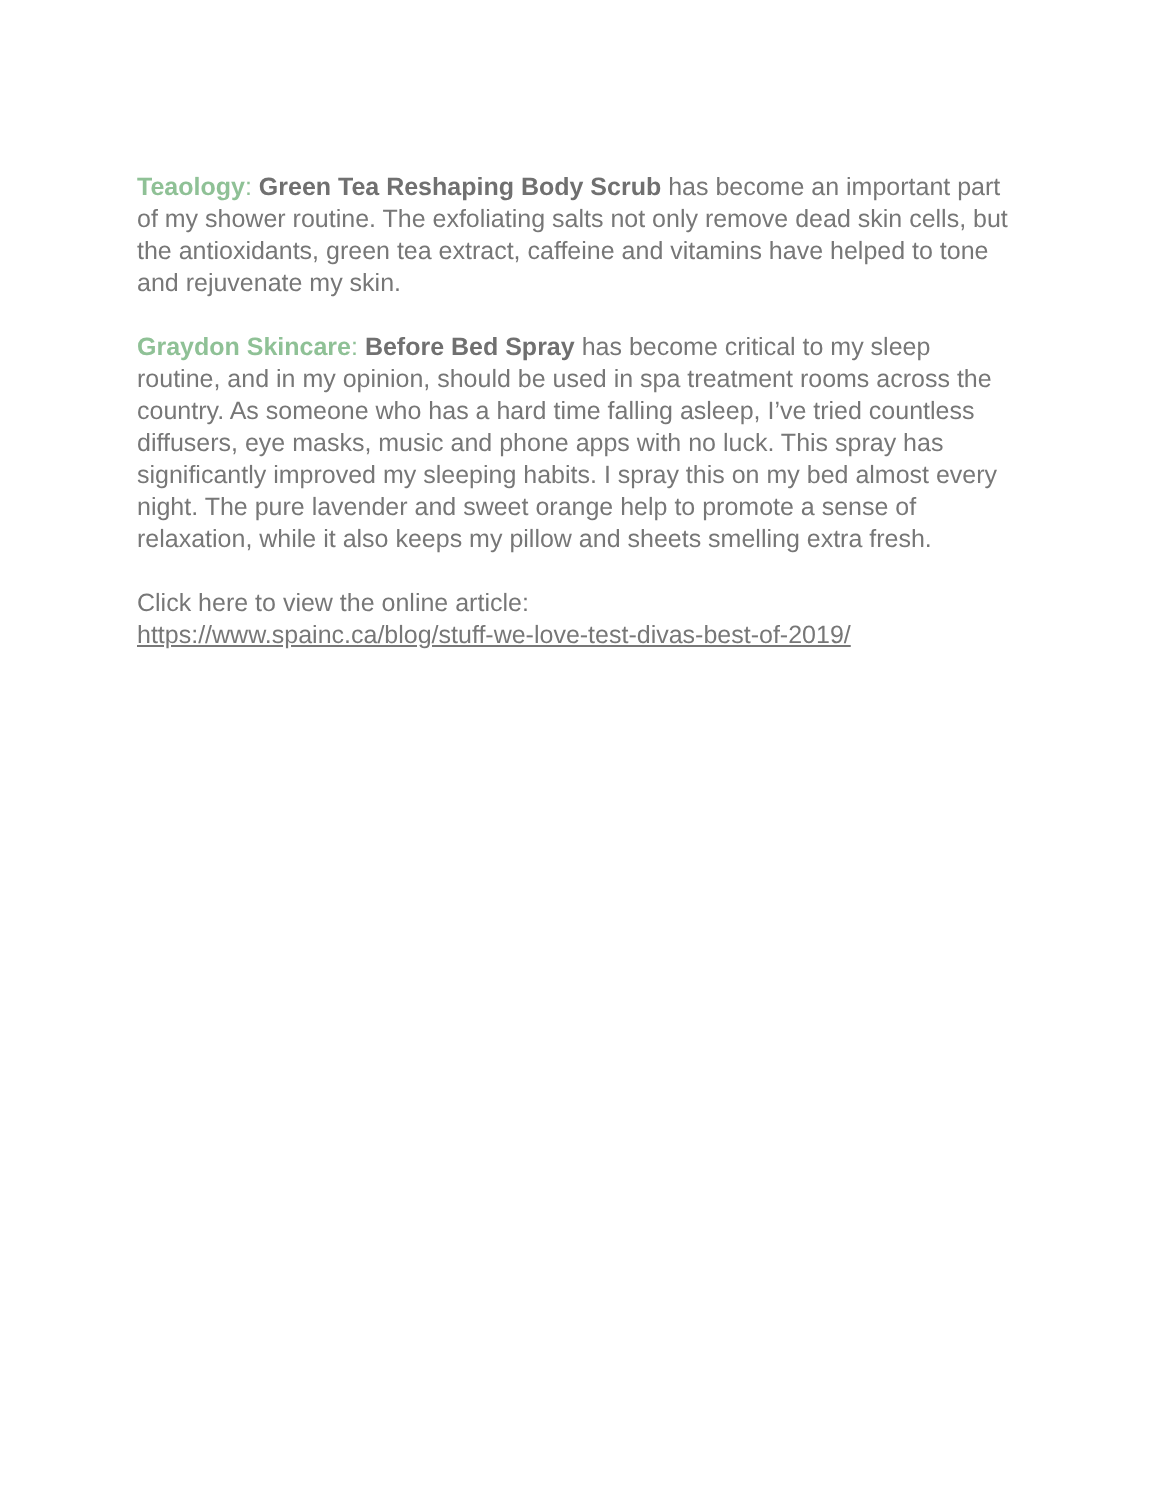Teaology: Green Tea Reshaping Body Scrub has become an important part of my shower routine. The exfoliating salts not only remove dead skin cells, but the antioxidants, green tea extract, caffeine and vitamins have helped to tone and rejuvenate my skin.
Graydon Skincare: Before Bed Spray has become critical to my sleep routine, and in my opinion, should be used in spa treatment rooms across the country. As someone who has a hard time falling asleep, I’ve tried countless diffusers, eye masks, music and phone apps with no luck. This spray has significantly improved my sleeping habits. I spray this on my bed almost every night. The pure lavender and sweet orange help to promote a sense of relaxation, while it also keeps my pillow and sheets smelling extra fresh.
Click here to view the online article:
https://www.spainc.ca/blog/stuff-we-love-test-divas-best-of-2019/